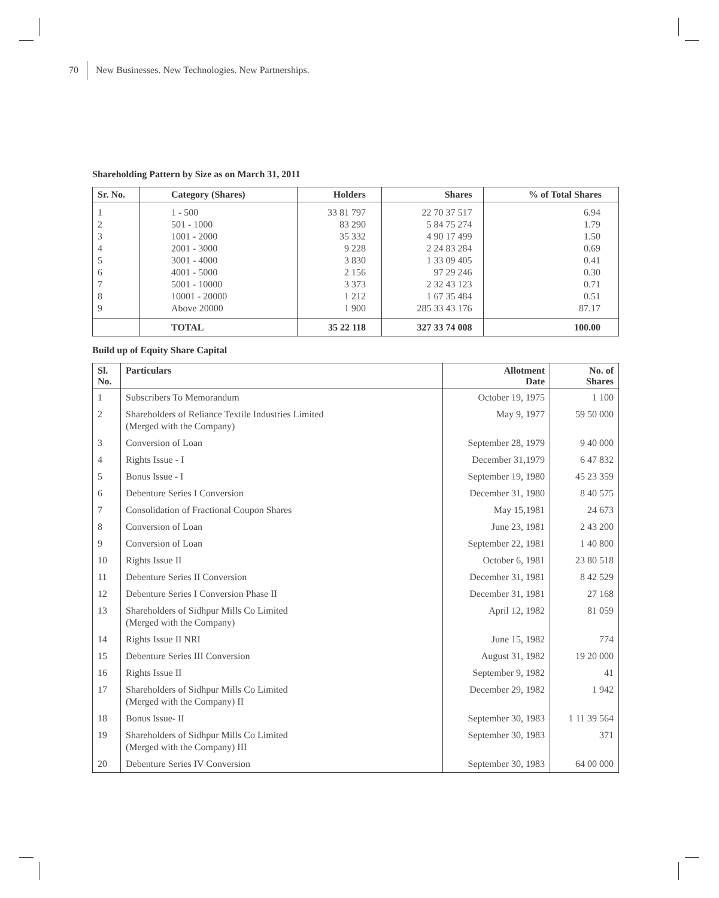70 New Businesses. New Technologies. New Partnerships.
Shareholding Pattern by Size as on March 31, 2011
| Sr. No. | Category (Shares) | Holders | Shares | % of Total Shares |
| --- | --- | --- | --- | --- |
| 1 | 1 - 500 | 33 81 797 | 22 70 37 517 | 6.94 |
| 2 | 501 - 1000 | 83 290 | 5 84 75 274 | 1.79 |
| 3 | 1001 - 2000 | 35 332 | 4 90 17 499 | 1.50 |
| 4 | 2001 - 3000 | 9 228 | 2 24 83 284 | 0.69 |
| 5 | 3001 - 4000 | 3 830 | 1 33 09 405 | 0.41 |
| 6 | 4001 - 5000 | 2 156 | 97 29 246 | 0.30 |
| 7 | 5001 - 10000 | 3 373 | 2 32 43 123 | 0.71 |
| 8 | 10001 - 20000 | 1 212 | 1 67 35 484 | 0.51 |
| 9 | Above 20000 | 1 900 | 285 33 43 176 | 87.17 |
| | TOTAL | 35 22 118 | 327 33 74 008 | 100.00 |
Build up of Equity Share Capital
| Sl. No. | Particulars | Allotment Date | No. of Shares |
| --- | --- | --- | --- |
| 1 | Subscribers To Memorandum | October 19, 1975 | 1 100 |
| 2 | Shareholders of Reliance Textile Industries Limited (Merged with the Company) | May 9, 1977 | 59 50 000 |
| 3 | Conversion of Loan | September 28, 1979 | 9 40 000 |
| 4 | Rights Issue - I | December 31,1979 | 6 47 832 |
| 5 | Bonus Issue - I | September 19, 1980 | 45 23 359 |
| 6 | Debenture Series I Conversion | December 31, 1980 | 8 40 575 |
| 7 | Consolidation of Fractional Coupon Shares | May 15,1981 | 24 673 |
| 8 | Conversion of Loan | June 23, 1981 | 2 43 200 |
| 9 | Conversion of Loan | September 22, 1981 | 1 40 800 |
| 10 | Rights Issue II | October 6, 1981 | 23 80 518 |
| 11 | Debenture Series II Conversion | December 31, 1981 | 8 42 529 |
| 12 | Debenture Series I Conversion Phase II | December 31, 1981 | 27 168 |
| 13 | Shareholders of Sidhpur Mills Co Limited (Merged with the Company) | April 12, 1982 | 81 059 |
| 14 | Rights Issue II NRI | June 15, 1982 | 774 |
| 15 | Debenture Series III Conversion | August 31, 1982 | 19 20 000 |
| 16 | Rights Issue II | September 9, 1982 | 41 |
| 17 | Shareholders of Sidhpur Mills Co Limited (Merged with the Company) II | December 29, 1982 | 1 942 |
| 18 | Bonus Issue- II | September 30, 1983 | 1 11 39 564 |
| 19 | Shareholders of Sidhpur Mills Co Limited (Merged with the Company) III | September 30, 1983 | 371 |
| 20 | Debenture Series IV Conversion | September 30, 1983 | 64 00 000 |